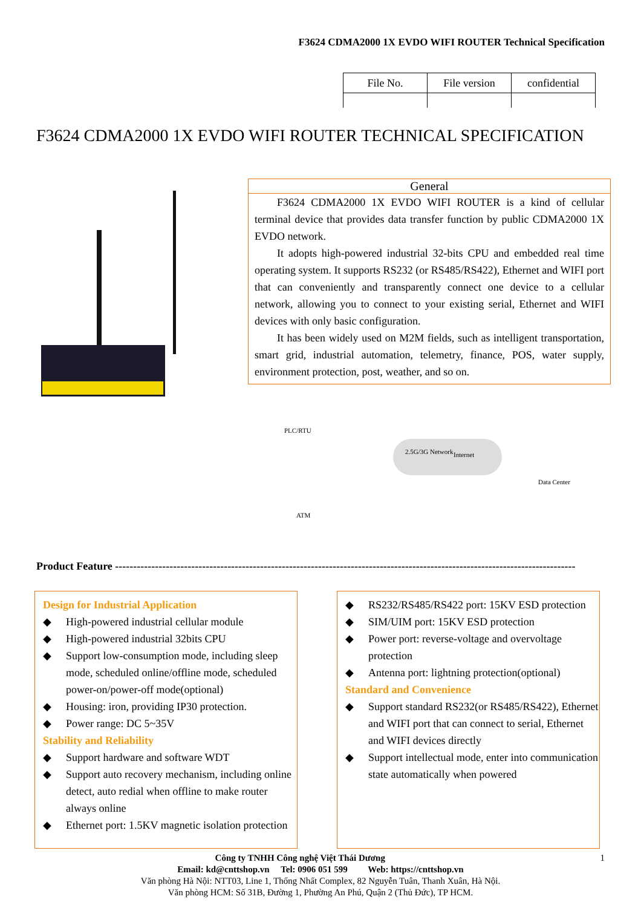F3624 CDMA2000 1X EVDO WIFI ROUTER Technical Specification
| File No. | File version | confidential |
F3624 CDMA2000 1X EVDO WIFI ROUTER TECHNICAL SPECIFICATION
General
F3624 CDMA2000 1X EVDO WIFI ROUTER is a kind of cellular terminal device that provides data transfer function by public CDMA2000 1X EVDO network.
It adopts high-powered industrial 32-bits CPU and embedded real time operating system. It supports RS232 (or RS485/RS422), Ethernet and WIFI port that can conveniently and transparently connect one device to a cellular network, allowing you to connect to your existing serial, Ethernet and WIFI devices with only basic configuration.
It has been widely used on M2M fields, such as intelligent transportation, smart grid, industrial automation, telemetry, finance, POS, water supply, environment protection, post, weather, and so on.
PLC/RTU
ATM
2.5G/3G Network Internet
Data Center
Product Feature -------------------------------------------------------------------------------------------------------------------------------
Design for Industrial Application
◆ High-powered industrial cellular module
◆ High-powered industrial 32bits CPU
◆ Support low-consumption mode, including sleep mode, scheduled online/offline mode, scheduled power-on/power-off mode(optional)
◆ Housing: iron, providing IP30 protection.
◆ Power range: DC 5~35V
Stability and Reliability
◆ Support hardware and software WDT
◆ Support auto recovery mechanism, including online detect, auto redial when offline to make router always online
◆ Ethernet port: 1.5KV magnetic isolation protection
◆ RS232/RS485/RS422 port: 15KV ESD protection
◆ SIM/UIM port: 15KV ESD protection
◆ Power port: reverse-voltage and overvoltage protection
◆ Antenna port: lightning protection(optional)
Standard and Convenience
◆ Support standard RS232(or RS485/RS422), Ethernet and WIFI port that can connect to serial, Ethernet and WIFI devices directly
◆ Support intellectual mode, enter into communication state automatically when powered
Công ty TNHH Công nghệ Việt Thái Dương 1
Email: kd@cnttshop.vn Tel: 0906 051 599 Web: https://cnttshop.vn
Văn phòng Hà Nội: NTT03, Line 1, Thống Nhất Complex, 82 Nguyễn Tuân, Thanh Xuân, Hà Nội.
Văn phòng HCM: Số 31B, Đường 1, Phường An Phú, Quận 2 (Thủ Đức), TP HCM.